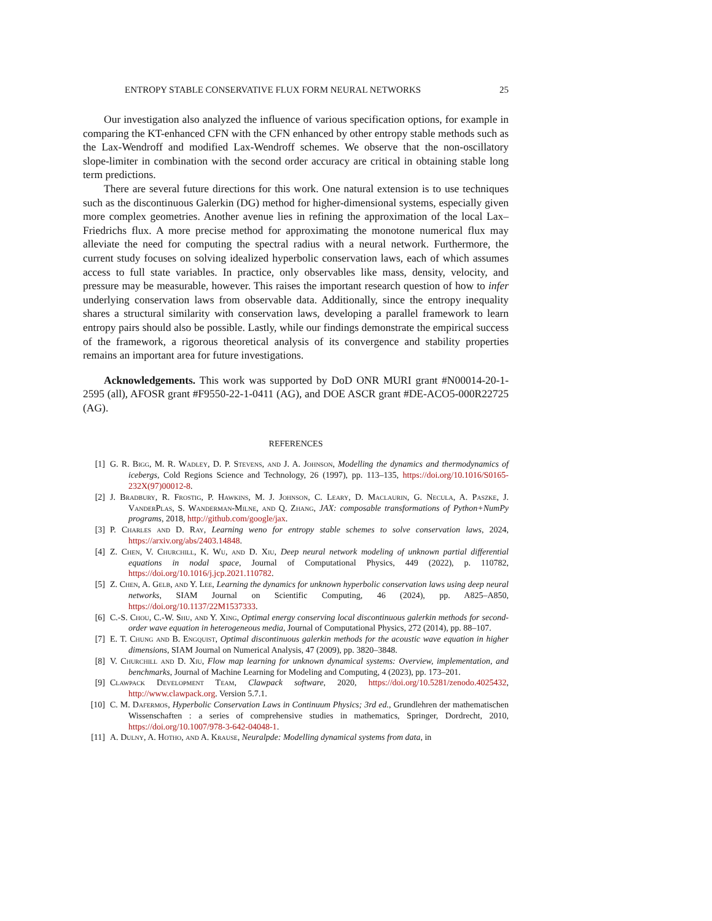ENTROPY STABLE CONSERVATIVE FLUX FORM NEURAL NETWORKS 25
Our investigation also analyzed the influence of various specification options, for example in comparing the KT-enhanced CFN with the CFN enhanced by other entropy stable methods such as the Lax-Wendroff and modified Lax-Wendroff schemes. We observe that the non-oscillatory slope-limiter in combination with the second order accuracy are critical in obtaining stable long term predictions.
There are several future directions for this work. One natural extension is to use techniques such as the discontinuous Galerkin (DG) method for higher-dimensional systems, especially given more complex geometries. Another avenue lies in refining the approximation of the local Lax–Friedrichs flux. A more precise method for approximating the monotone numerical flux may alleviate the need for computing the spectral radius with a neural network. Furthermore, the current study focuses on solving idealized hyperbolic conservation laws, each of which assumes access to full state variables. In practice, only observables like mass, density, velocity, and pressure may be measurable, however. This raises the important research question of how to infer underlying conservation laws from observable data. Additionally, since the entropy inequality shares a structural similarity with conservation laws, developing a parallel framework to learn entropy pairs should also be possible. Lastly, while our findings demonstrate the empirical success of the framework, a rigorous theoretical analysis of its convergence and stability properties remains an important area for future investigations.
Acknowledgements. This work was supported by DoD ONR MURI grant #N00014-20-1-2595 (all), AFOSR grant #F9550-22-1-0411 (AG), and DOE ASCR grant #DE-ACO5-000R22725 (AG).
REFERENCES
[1] G. R. Bigg, M. R. Wadley, D. P. Stevens, and J. A. Johnson, Modelling the dynamics and thermodynamics of icebergs, Cold Regions Science and Technology, 26 (1997), pp. 113–135, https://doi.org/10.1016/S0165-232X(97)00012-8.
[2] J. Bradbury, R. Frostig, P. Hawkins, M. J. Johnson, C. Leary, D. Maclaurin, G. Necula, A. Paszke, J. VanderPlas, S. Wanderman-Milne, and Q. Zhang, JAX: composable transformations of Python+NumPy programs, 2018, http://github.com/google/jax.
[3] P. Charles and D. Ray, Learning weno for entropy stable schemes to solve conservation laws, 2024, https://arxiv.org/abs/2403.14848.
[4] Z. Chen, V. Churchill, K. Wu, and D. Xiu, Deep neural network modeling of unknown partial differential equations in nodal space, Journal of Computational Physics, 449 (2022), p. 110782, https://doi.org/10.1016/j.jcp.2021.110782.
[5] Z. Chen, A. Gelb, and Y. Lee, Learning the dynamics for unknown hyperbolic conservation laws using deep neural networks, SIAM Journal on Scientific Computing, 46 (2024), pp. A825–A850, https://doi.org/10.1137/22M1537333.
[6] C.-S. Chou, C.-W. Shu, and Y. Xing, Optimal energy conserving local discontinuous galerkin methods for second-order wave equation in heterogeneous media, Journal of Computational Physics, 272 (2014), pp. 88–107.
[7] E. T. Chung and B. Engquist, Optimal discontinuous galerkin methods for the acoustic wave equation in higher dimensions, SIAM Journal on Numerical Analysis, 47 (2009), pp. 3820–3848.
[8] V. Churchill and D. Xiu, Flow map learning for unknown dynamical systems: Overview, implementation, and benchmarks, Journal of Machine Learning for Modeling and Computing, 4 (2023), pp. 173–201.
[9] Clawpack Development Team, Clawpack software, 2020, https://doi.org/10.5281/zenodo.4025432, http://www.clawpack.org. Version 5.7.1.
[10] C. M. Dafermos, Hyperbolic Conservation Laws in Continuum Physics; 3rd ed., Grundlehren der mathematischen Wissenschaften : a series of comprehensive studies in mathematics, Springer, Dordrecht, 2010, https://doi.org/10.1007/978-3-642-04048-1.
[11] A. Dulny, A. Hotho, and A. Krause, Neuralpde: Modelling dynamical systems from data, in